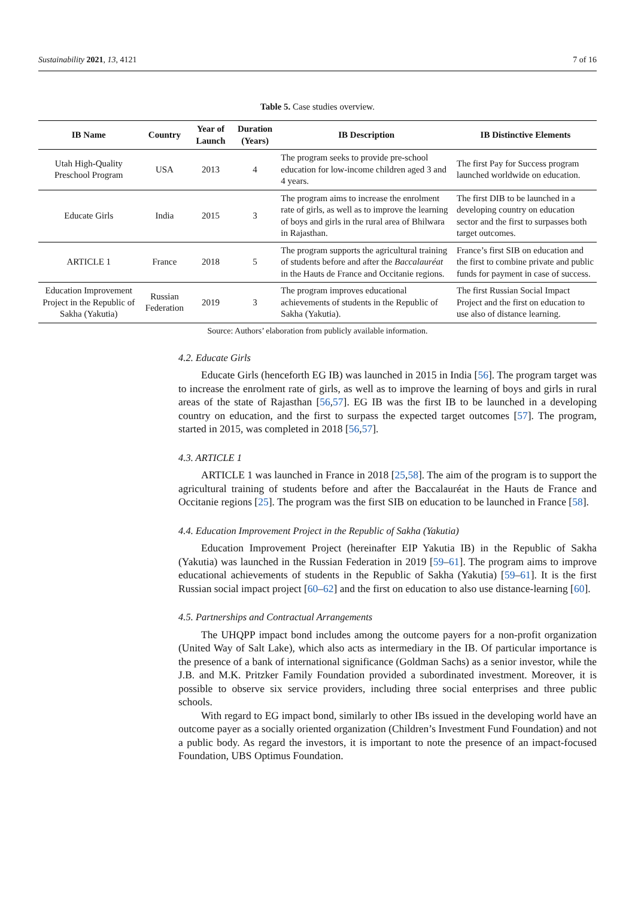Sustainability 2021, 13, 4121 7 of 16
Table 5. Case studies overview.
| IB Name | Country | Year of Launch | Duration (Years) | IB Description | IB Distinctive Elements |
| --- | --- | --- | --- | --- | --- |
| Utah High-Quality Preschool Program | USA | 2013 | 4 | The program seeks to provide pre-school education for low-income children aged 3 and 4 years. | The first Pay for Success program launched worldwide on education. |
| Educate Girls | India | 2015 | 3 | The program aims to increase the enrolment rate of girls, as well as to improve the learning of boys and girls in the rural area of Bhilwara in Rajasthan. | The first DIB to be launched in a developing country on education sector and the first to surpasses both target outcomes. |
| ARTICLE 1 | France | 2018 | 5 | The program supports the agricultural training of students before and after the Baccalauréat in the Hauts de France and Occitanie regions. | France’s first SIB on education and the first to combine private and public funds for payment in case of success. |
| Education Improvement Project in the Republic of Sakha (Yakutia) | Russian Federation | 2019 | 3 | The program improves educational achievements of students in the Republic of Sakha (Yakutia). | The first Russian Social Impact Project and the first on education to use also of distance learning. |
Source: Authors’ elaboration from publicly available information.
4.2. Educate Girls
Educate Girls (henceforth EG IB) was launched in 2015 in India [56]. The program target was to increase the enrolment rate of girls, as well as to improve the learning of boys and girls in rural areas of the state of Rajasthan [56,57]. EG IB was the first IB to be launched in a developing country on education, and the first to surpass the expected target outcomes [57]. The program, started in 2015, was completed in 2018 [56,57].
4.3. ARTICLE 1
ARTICLE 1 was launched in France in 2018 [25,58]. The aim of the program is to support the agricultural training of students before and after the Baccalauréat in the Hauts de France and Occitanie regions [25]. The program was the first SIB on education to be launched in France [58].
4.4. Education Improvement Project in the Republic of Sakha (Yakutia)
Education Improvement Project (hereinafter EIP Yakutia IB) in the Republic of Sakha (Yakutia) was launched in the Russian Federation in 2019 [59–61]. The program aims to improve educational achievements of students in the Republic of Sakha (Yakutia) [59–61]. It is the first Russian social impact project [60–62] and the first on education to also use distance-learning [60].
4.5. Partnerships and Contractual Arrangements
The UHQPP impact bond includes among the outcome payers for a non-profit organization (United Way of Salt Lake), which also acts as intermediary in the IB. Of particular importance is the presence of a bank of international significance (Goldman Sachs) as a senior investor, while the J.B. and M.K. Pritzker Family Foundation provided a subordinated investment. Moreover, it is possible to observe six service providers, including three social enterprises and three public schools.
With regard to EG impact bond, similarly to other IBs issued in the developing world have an outcome payer as a socially oriented organization (Children’s Investment Fund Foundation) and not a public body. As regard the investors, it is important to note the presence of an impact-focused Foundation, UBS Optimus Foundation.